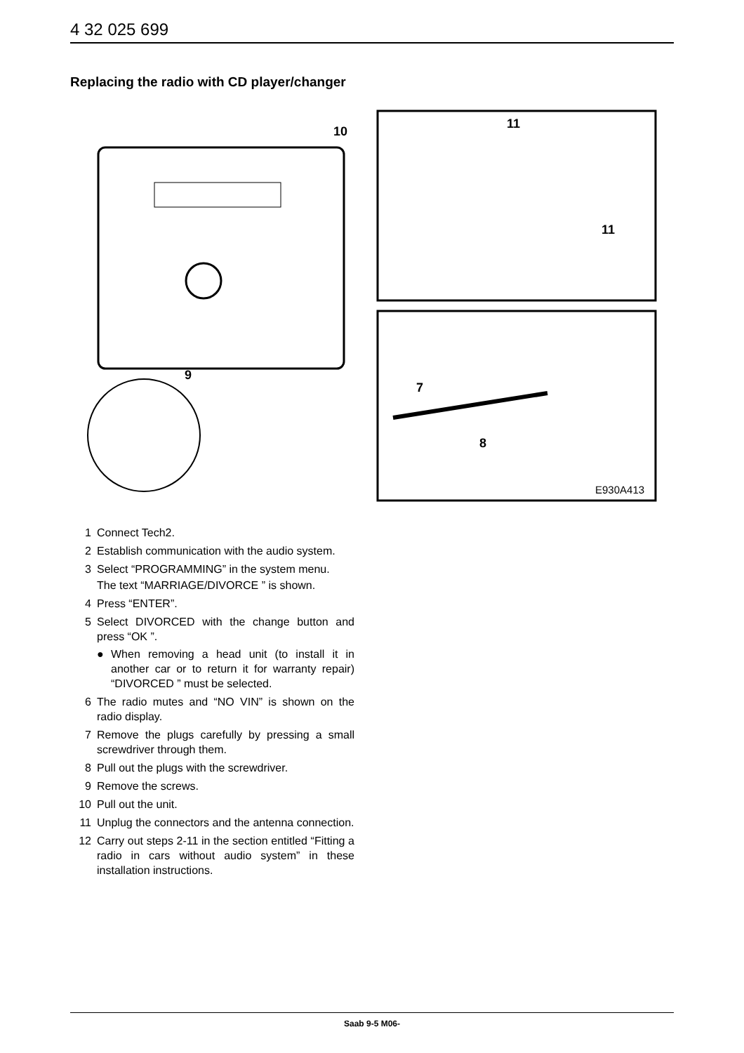4 32 025 699
Replacing the radio with CD player/changer
10
11
11
9
7
8
E930A413
1 Connect Tech2.
2 Establish communication with the audio system.
3 Select “PROGRAMMING” in the system menu.
The text “MARRIAGE/DIVORCE ” is shown.
4 Press “ENTER”.
5 Select DIVORCED with the change button and press “OK ”.
● When removing a head unit (to install it in another car or to return it for warranty repair) “DIVORCED ” must be selected.
6 The radio mutes and “NO VIN” is shown on the radio display.
7 Remove the plugs carefully by pressing a small screwdriver through them.
8 Pull out the plugs with the screwdriver.
9 Remove the screws.
10 Pull out the unit.
11 Unplug the connectors and the antenna connection.
12 Carry out steps 2-11 in the section entitled “Fitting a radio in cars without audio system” in these installation instructions.
Saab 9-5 M06-